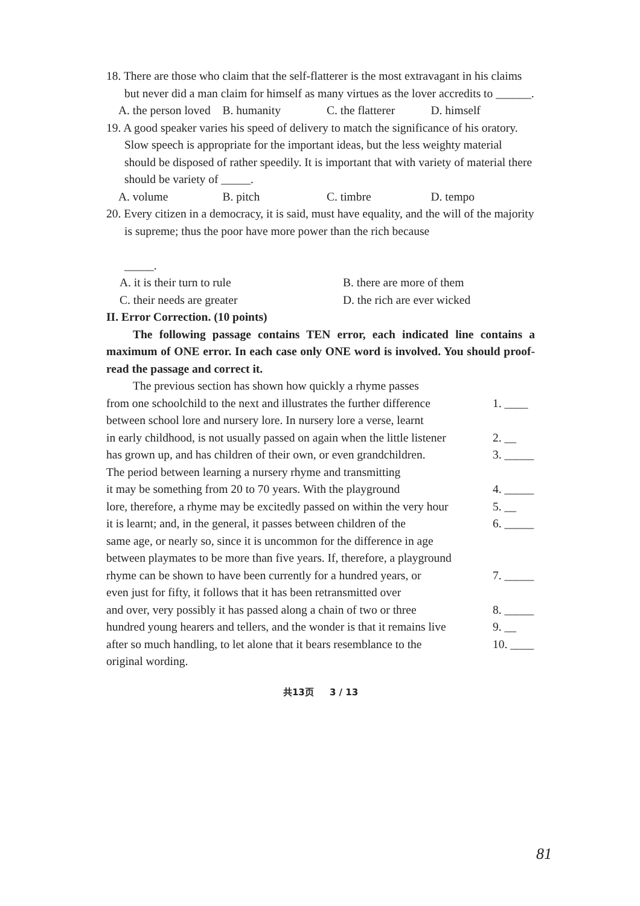18. There are those who claim that the self-flatterer is the most extravagant in his claims but never did a man claim for himself as many virtues as the lover accredits to ______.
A. the person loved B. humanity C. the flatterer D. himself
19. A good speaker varies his speed of delivery to match the significance of his oratory. Slow speech is appropriate for the important ideas, but the less weighty material should be disposed of rather speedily. It is important that with variety of material there should be variety of _____.
A. volume B. pitch C. timbre D. tempo
20. Every citizen in a democracy, it is said, must have equality, and the will of the majority is supreme; thus the poor have more power than the rich because
_____.
A. it is their turn to rule B. there are more of them C. their needs are greater D. the rich are ever wicked
II. Error Correction. (10 points)
The following passage contains TEN error, each indicated line contains a maximum of ONE error. In each case only ONE word is involved. You should proof-read the passage and correct it.
The previous section has shown how quickly a rhyme passes from one schoolchild to the next and illustrates the further difference 1. ____ between school lore and nursery lore. In nursery lore a verse, learnt in early childhood, is not usually passed on again when the little listener 2. __ has grown up, and has children of their own, or even grandchildren. 3. _____ The period between learning a nursery rhyme and transmitting it may be something from 20 to 70 years. With the playground 4. _____ lore, therefore, a rhyme may be excitedly passed on within the very hour 5. __ it is learnt; and, in the general, it passes between children of the 6. _____ same age, or nearly so, since it is uncommon for the difference in age between playmates to be more than five years. If, therefore, a playground rhyme can be shown to have been currently for a hundred years, or 7. _____ even just for fifty, it follows that it has been retransmitted over and over, very possibly it has passed along a chain of two or three 8. _____ hundred young hearers and tellers, and the wonder is that it remains live 9. __ after so much handling, to let alone that it bears resemblance to the 10. ____ original wording.
共13页 3 / 13
81